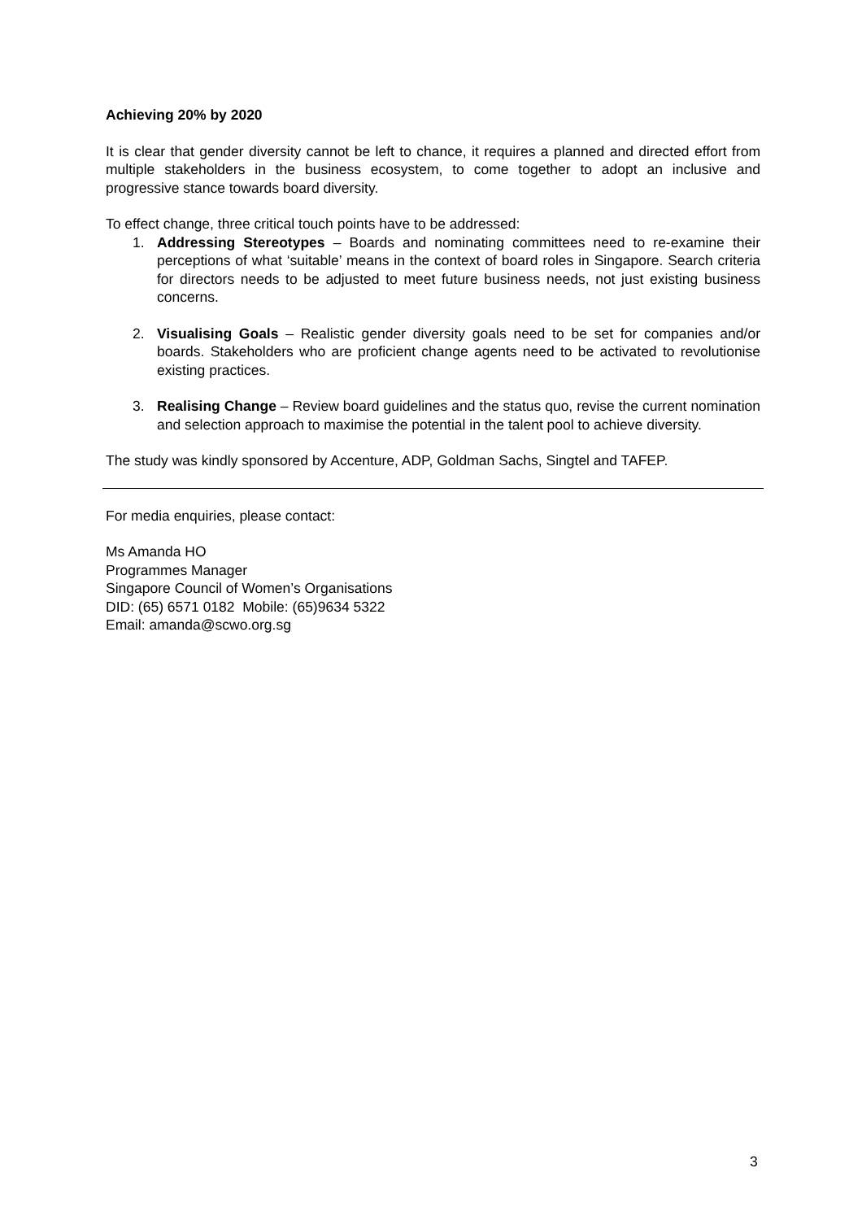Achieving 20% by 2020
It is clear that gender diversity cannot be left to chance, it requires a planned and directed effort from multiple stakeholders in the business ecosystem, to come together to adopt an inclusive and progressive stance towards board diversity.
To effect change, three critical touch points have to be addressed:
1. Addressing Stereotypes – Boards and nominating committees need to re-examine their perceptions of what ‘suitable’ means in the context of board roles in Singapore. Search criteria for directors needs to be adjusted to meet future business needs, not just existing business concerns.
2. Visualising Goals – Realistic gender diversity goals need to be set for companies and/or boards. Stakeholders who are proficient change agents need to be activated to revolutionise existing practices.
3. Realising Change – Review board guidelines and the status quo, revise the current nomination and selection approach to maximise the potential in the talent pool to achieve diversity.
The study was kindly sponsored by Accenture, ADP, Goldman Sachs, Singtel and TAFEP.
For media enquiries, please contact:
Ms Amanda HO
Programmes Manager
Singapore Council of Women’s Organisations
DID: (65) 6571 0182 Mobile: (65)9634 5322
Email: amanda@scwo.org.sg
3